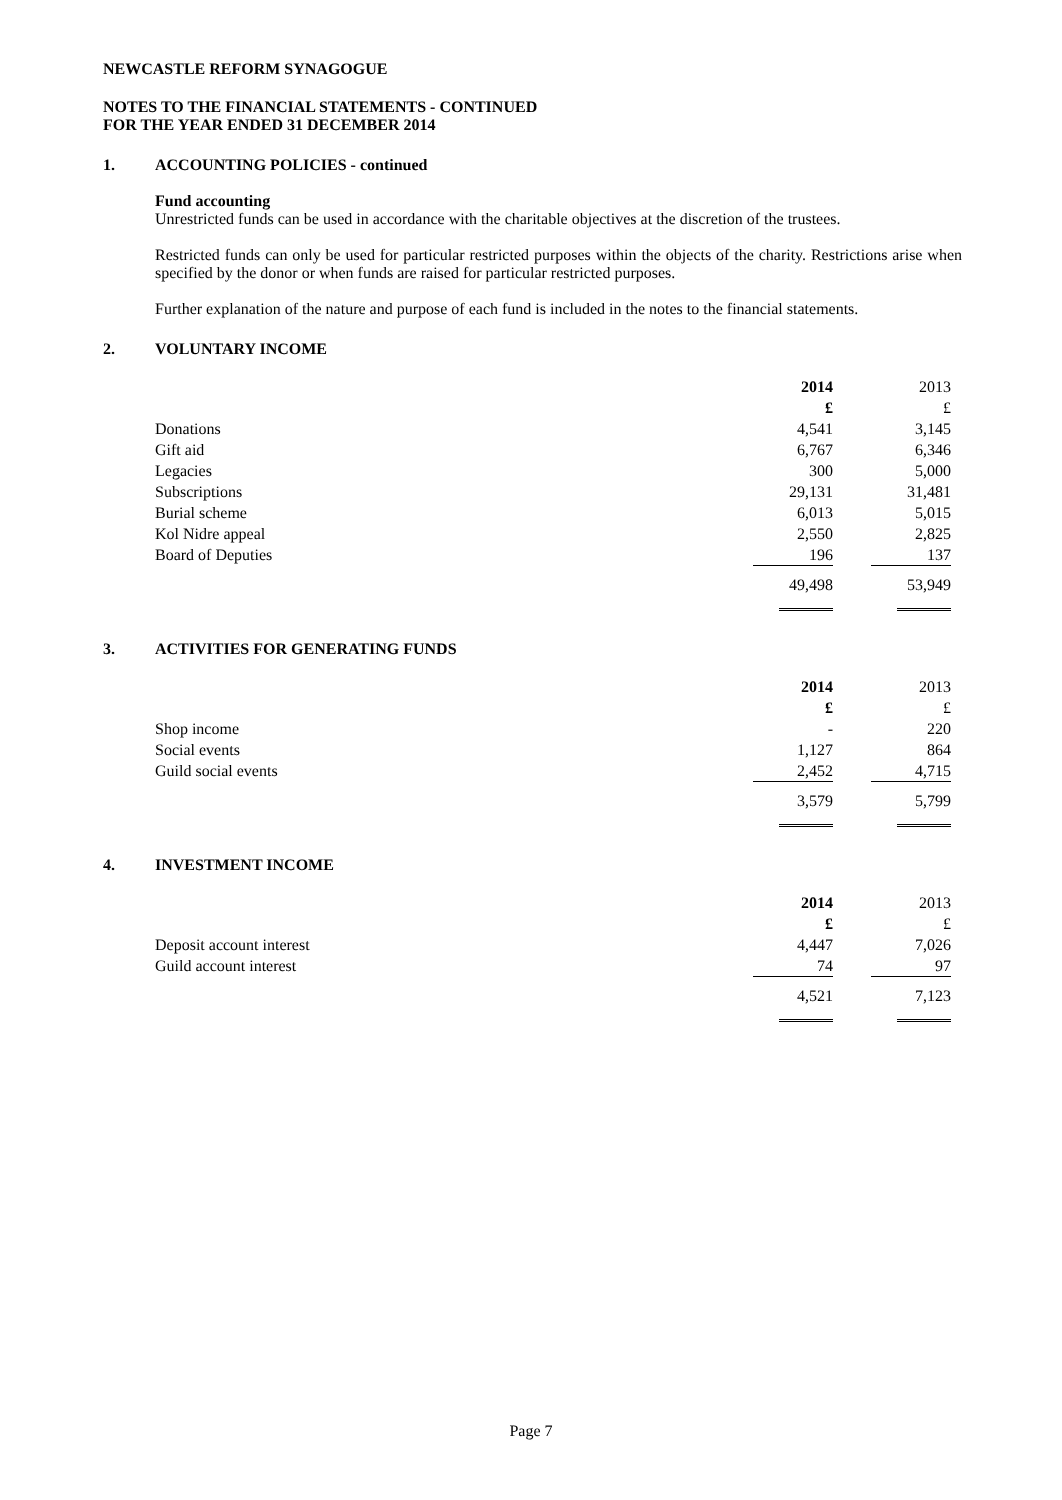NEWCASTLE REFORM SYNAGOGUE
NOTES TO THE FINANCIAL STATEMENTS - CONTINUED
FOR THE YEAR ENDED 31 DECEMBER 2014
1. ACCOUNTING POLICIES - continued
Fund accounting
Unrestricted funds can be used in accordance with the charitable objectives at the discretion of the trustees.
Restricted funds can only be used for particular restricted purposes within the objects of the charity. Restrictions arise when specified by the donor or when funds are raised for particular restricted purposes.
Further explanation of the nature and purpose of each fund is included in the notes to the financial statements.
2. VOLUNTARY INCOME
| | 2014 | | 2013 |
| | £ | | £ |
| Donations | 4,541 | | 3,145 |
| Gift aid | 6,767 | | 6,346 |
| Legacies | 300 | | 5,000 |
| Subscriptions | 29,131 | | 31,481 |
| Burial scheme | 6,013 | | 5,015 |
| Kol Nidre appeal | 2,550 | | 2,825 |
| Board of Deputies | 196 | | 137 |
| | 49,498 | | 53,949 |
3. ACTIVITIES FOR GENERATING FUNDS
| | 2014 | | 2013 |
| | £ | | £ |
| Shop income | - | | 220 |
| Social events | 1,127 | | 864 |
| Guild social events | 2,452 | | 4,715 |
| | 3,579 | | 5,799 |
4. INVESTMENT INCOME
| | 2014 | | 2013 |
| | £ | | £ |
| Deposit account interest | 4,447 | | 7,026 |
| Guild account interest | 74 | | 97 |
| | 4,521 | | 7,123 |
Page 7